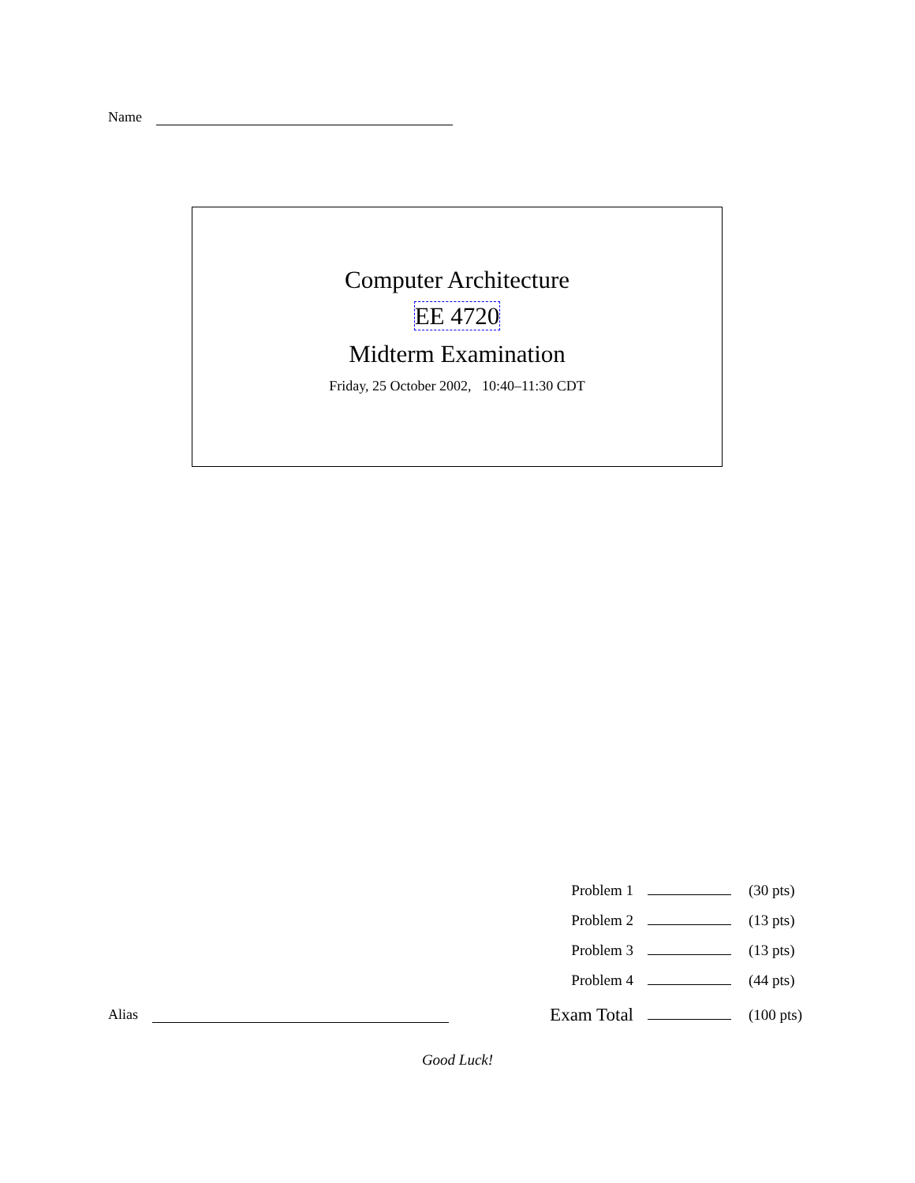Name
Computer Architecture
EE 4720
Midterm Examination
Friday, 25 October 2002, 10:40–11:30 CDT
| Problem 1 | | (30 pts) |
| Problem 2 | | (13 pts) |
| Problem 3 | | (13 pts) |
| Problem 4 | | (44 pts) |
| Exam Total | | (100 pts) |
Alias
Good Luck!